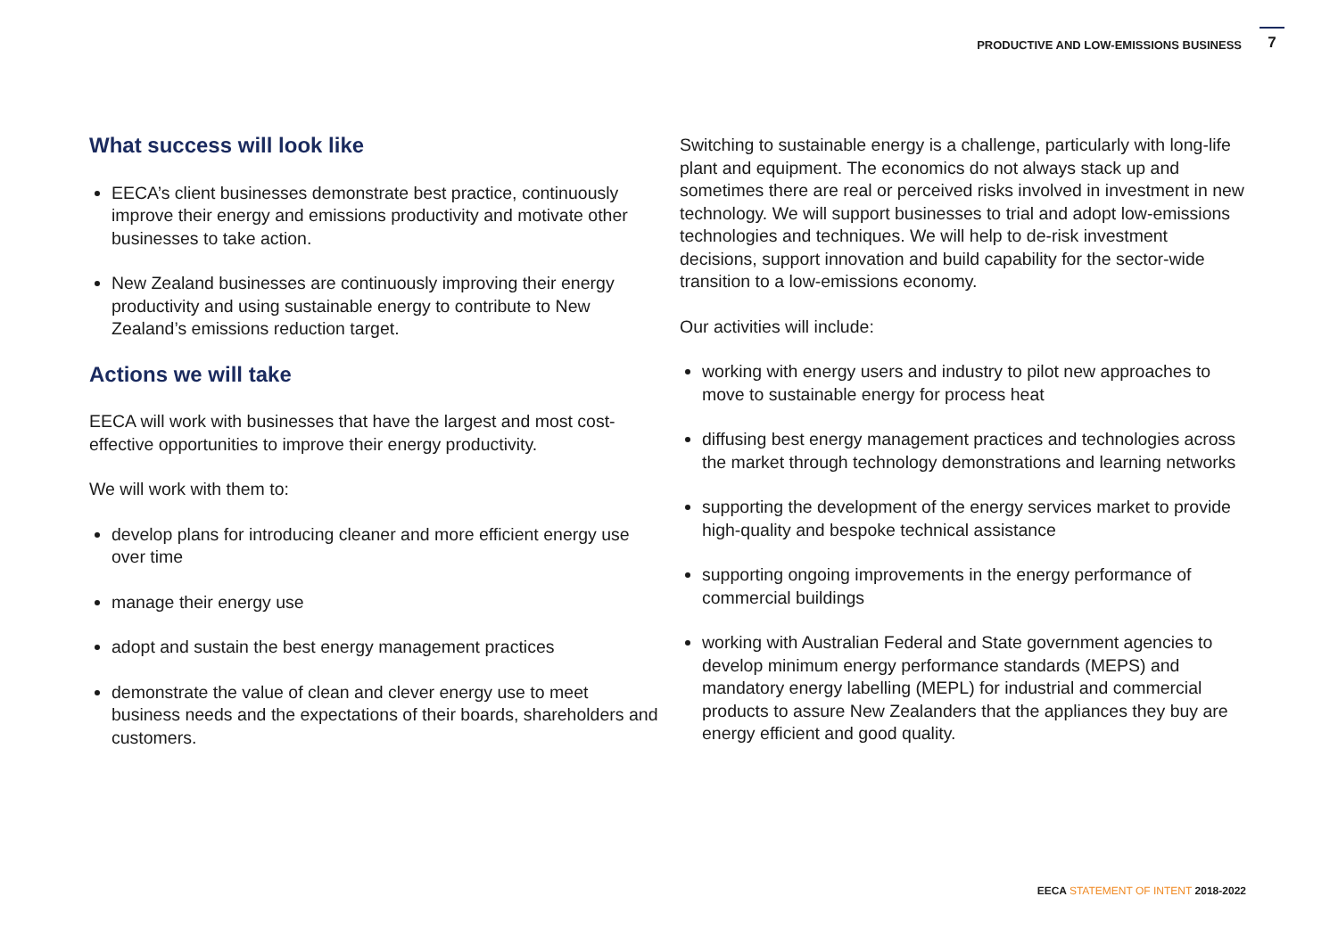PRODUCTIVE AND LOW-EMISSIONS BUSINESS
7
What success will look like
EECA’s client businesses demonstrate best practice, continuously improve their energy and emissions productivity and motivate other businesses to take action.
New Zealand businesses are continuously improving their energy productivity and using sustainable energy to contribute to New Zealand’s emissions reduction target.
Actions we will take
EECA will work with businesses that have the largest and most cost-effective opportunities to improve their energy productivity.
We will work with them to:
develop plans for introducing cleaner and more efficient energy use over time
manage their energy use
adopt and sustain the best energy management practices
demonstrate the value of clean and clever energy use to meet business needs and the expectations of their boards, shareholders and customers.
Switching to sustainable energy is a challenge, particularly with long-life plant and equipment. The economics do not always stack up and sometimes there are real or perceived risks involved in investment in new technology. We will support businesses to trial and adopt low-emissions technologies and techniques. We will help to de-risk investment decisions, support innovation and build capability for the sector-wide transition to a low-emissions economy.
Our activities will include:
working with energy users and industry to pilot new approaches to move to sustainable energy for process heat
diffusing best energy management practices and technologies across the market through technology demonstrations and learning networks
supporting the development of the energy services market to provide high-quality and bespoke technical assistance
supporting ongoing improvements in the energy performance of commercial buildings
working with Australian Federal and State government agencies to develop minimum energy performance standards (MEPS) and mandatory energy labelling (MEPL) for industrial and commercial products to assure New Zealanders that the appliances they buy are energy efficient and good quality.
EECA STATEMENT OF INTENT 2018-2022